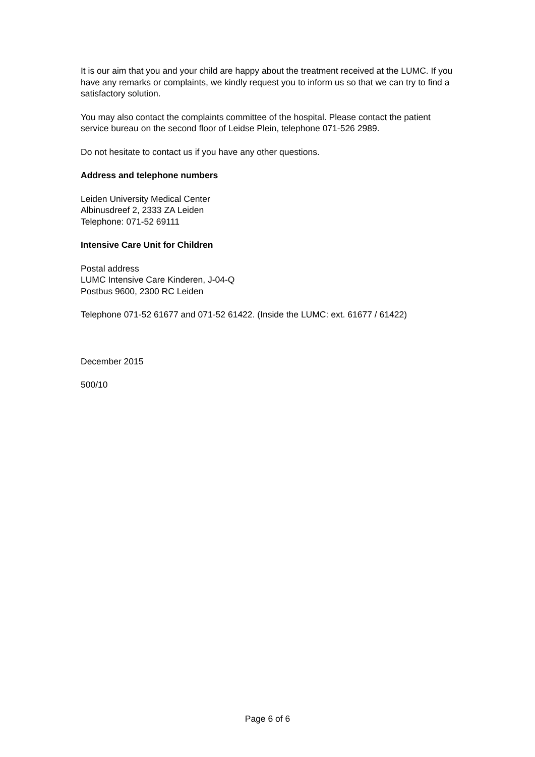It is our aim that you and your child are happy about the treatment received at the LUMC. If you have any remarks or complaints, we kindly request you to inform us so that we can try to find a satisfactory solution.
You may also contact the complaints committee of the hospital. Please contact the patient service bureau on the second floor of Leidse Plein, telephone 071-526 2989.
Do not hesitate to contact us if you have any other questions.
Address and telephone numbers
Leiden University Medical Center
Albinusdreef 2, 2333 ZA Leiden
Telephone: 071-52 69111
Intensive Care Unit for Children
Postal address
LUMC Intensive Care Kinderen, J-04-Q
Postbus 9600, 2300 RC Leiden
Telephone 071-52 61677 and 071-52 61422. (Inside the LUMC: ext. 61677 / 61422)
December 2015
500/10
Page 6 of 6